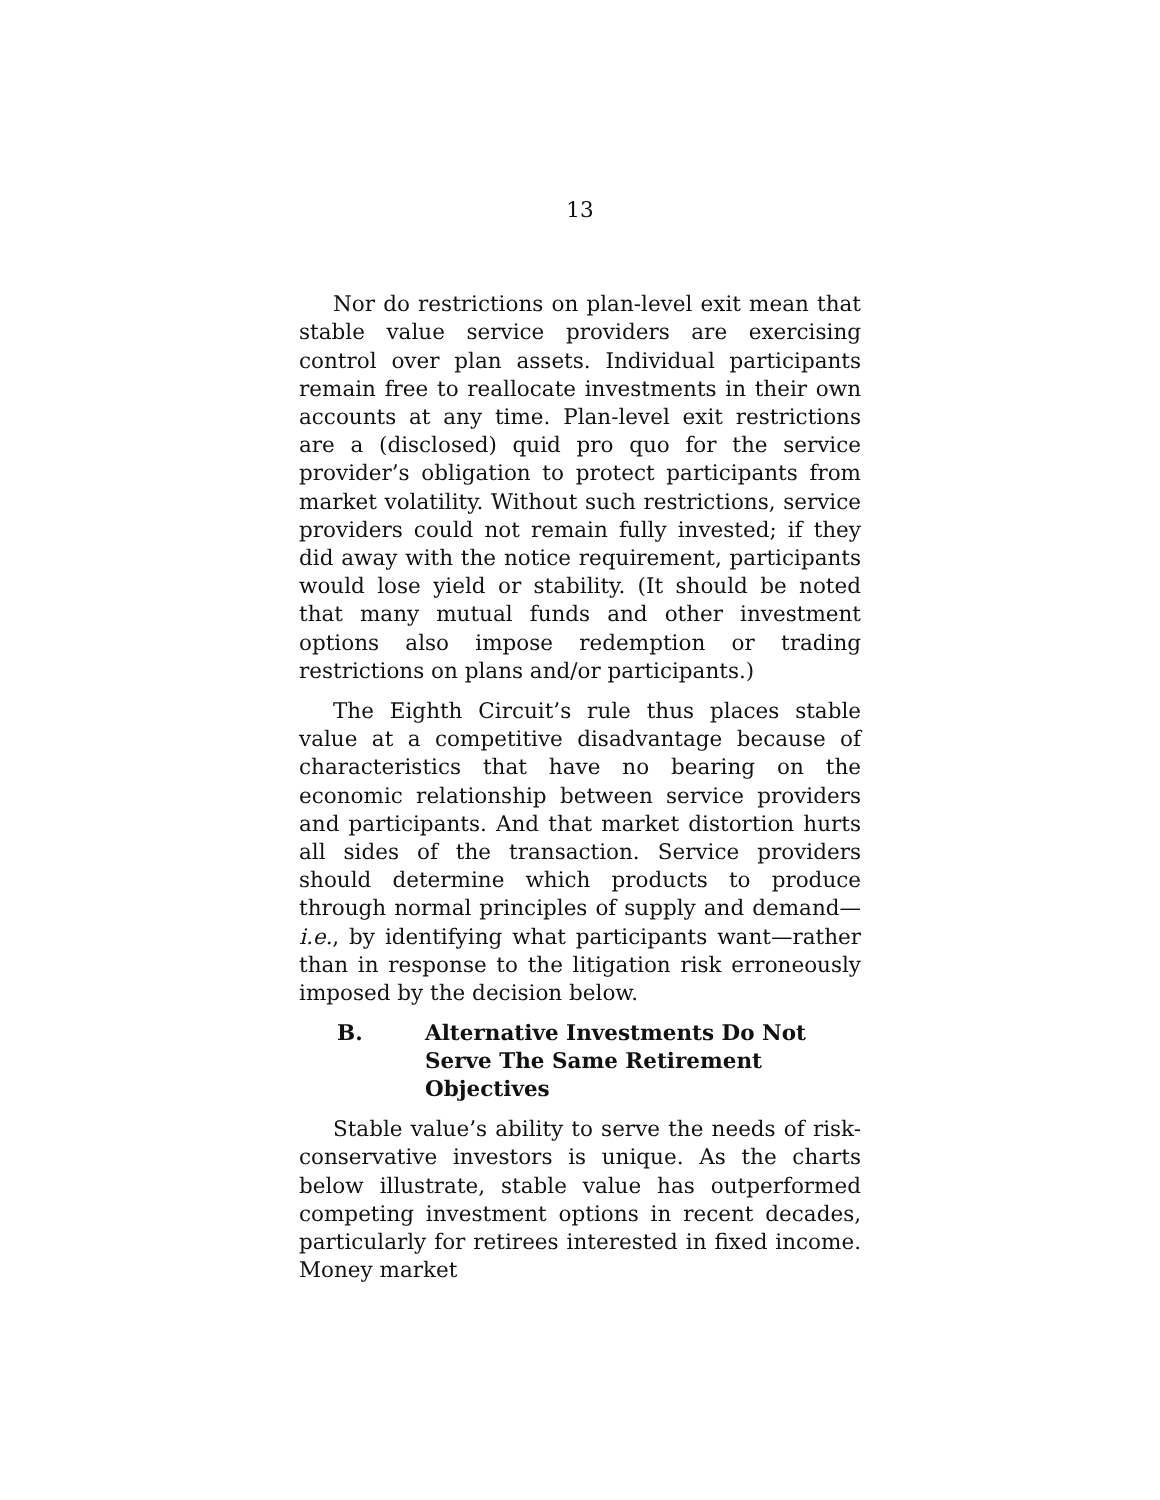13
Nor do restrictions on plan-level exit mean that stable value service providers are exercising control over plan assets. Individual participants remain free to reallocate investments in their own accounts at any time. Plan-level exit restrictions are a (disclosed) quid pro quo for the service provider’s obligation to protect participants from market volatility. Without such restrictions, service providers could not remain fully invested; if they did away with the notice requirement, participants would lose yield or stability. (It should be noted that many mutual funds and other investment options also impose redemption or trading restrictions on plans and/or participants.)
The Eighth Circuit’s rule thus places stable value at a competitive disadvantage because of characteristics that have no bearing on the economic relationship between service providers and participants. And that market distortion hurts all sides of the transaction. Service providers should determine which products to produce through normal principles of supply and demand—i.e., by identifying what participants want—rather than in response to the litigation risk erroneously imposed by the decision below.
B. Alternative Investments Do Not
Serve The Same Retirement
Objectives
Stable value’s ability to serve the needs of risk-conservative investors is unique. As the charts below illustrate, stable value has outperformed competing investment options in recent decades, particularly for retirees interested in fixed income. Money market